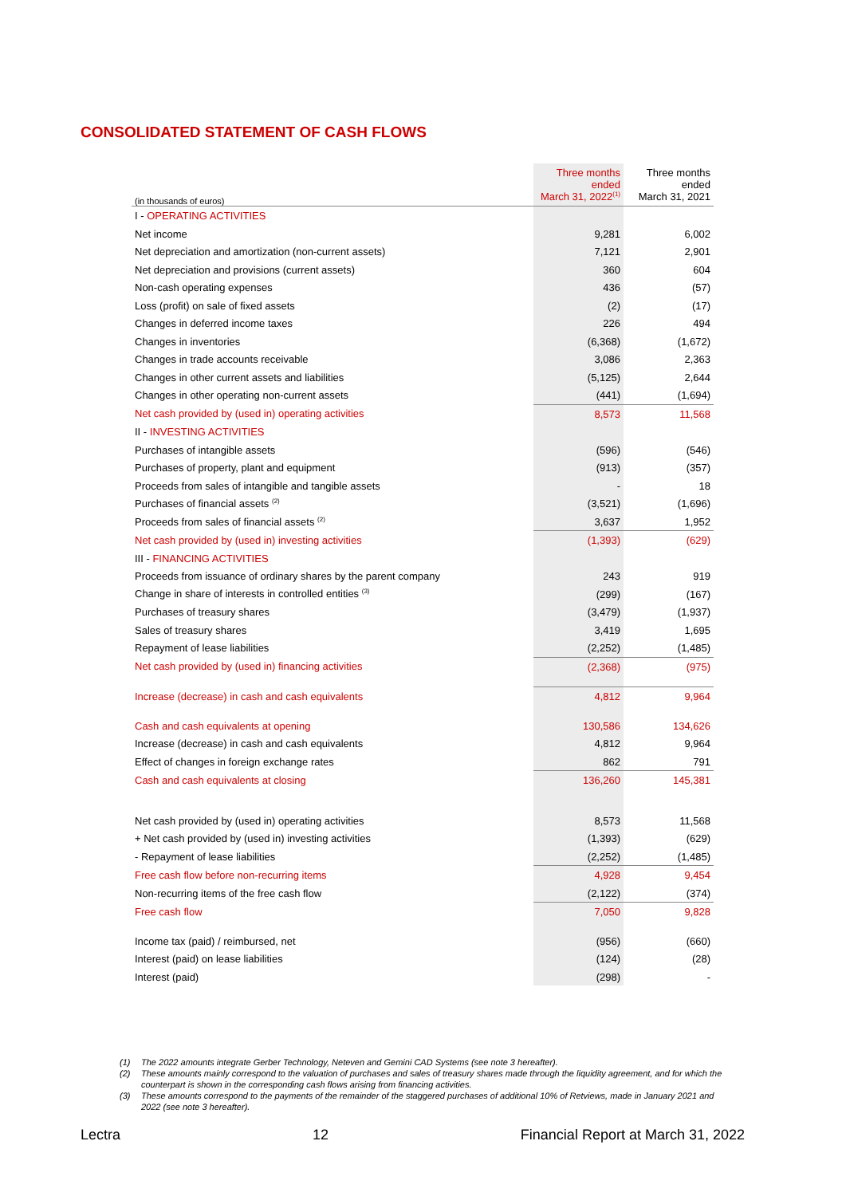CONSOLIDATED STATEMENT OF CASH FLOWS
| (in thousands of euros) | Three months ended March 31, 2022<sup>(1)</sup> | Three months ended March 31, 2021 |
| --- | --- | --- |
| I - OPERATING ACTIVITIES | | |
| Net income | 9,281 | 6,002 |
| Net depreciation and amortization (non-current assets) | 7,121 | 2,901 |
| Net depreciation and provisions (current assets) | 360 | 604 |
| Non-cash operating expenses | 436 | (57) |
| Loss (profit) on sale of fixed assets | (2) | (17) |
| Changes in deferred income taxes | 226 | 494 |
| Changes in inventories | (6,368) | (1,672) |
| Changes in trade accounts receivable | 3,086 | 2,363 |
| Changes in other current assets and liabilities | (5,125) | 2,644 |
| Changes in other operating non-current assets | (441) | (1,694) |
| Net cash provided by (used in) operating activities | 8,573 | 11,568 |
| II - INVESTING ACTIVITIES | | |
| Purchases of intangible assets | (596) | (546) |
| Purchases of property, plant and equipment | (913) | (357) |
| Proceeds from sales of intangible and tangible assets | - | 18 |
| Purchases of financial assets <sup>(2)</sup> | (3,521) | (1,696) |
| Proceeds from sales of financial assets <sup>(2)</sup> | 3,637 | 1,952 |
| Net cash provided by (used in) investing activities | (1,393) | (629) |
| III - FINANCING ACTIVITIES | | |
| Proceeds from issuance of ordinary shares by the parent company | 243 | 919 |
| Change in share of interests in controlled entities <sup>(3)</sup> | (299) | (167) |
| Purchases of treasury shares | (3,479) | (1,937) |
| Sales of treasury shares | 3,419 | 1,695 |
| Repayment of lease liabilities | (2,252) | (1,485) |
| Net cash provided by (used in) financing activities | (2,368) | (975) |
| Increase (decrease) in cash and cash equivalents | 4,812 | 9,964 |
| Cash and cash equivalents at opening | 130,586 | 134,626 |
| Increase (decrease) in cash and cash equivalents | 4,812 | 9,964 |
| Effect of changes in foreign exchange rates | 862 | 791 |
| Cash and cash equivalents at closing | 136,260 | 145,381 |
| Net cash provided by (used in) operating activities | 8,573 | 11,568 |
| + Net cash provided by (used in) investing activities | (1,393) | (629) |
| - Repayment of lease liabilities | (2,252) | (1,485) |
| Free cash flow before non-recurring items | 4,928 | 9,454 |
| Non-recurring items of the free cash flow | (2,122) | (374) |
| Free cash flow | 7,050 | 9,828 |
| Income tax (paid) / reimbursed, net | (956) | (660) |
| Interest (paid) on lease liabilities | (124) | (28) |
| Interest (paid) | (298) | - |
(1) The 2022 amounts integrate Gerber Technology, Neteven and Gemini CAD Systems (see note 3 hereafter).
(2) These amounts mainly correspond to the valuation of purchases and sales of treasury shares made through the liquidity agreement, and for which the counterpart is shown in the corresponding cash flows arising from financing activities.
(3) These amounts correspond to the payments of the remainder of the staggered purchases of additional 10% of Retviews, made in January 2021 and 2022 (see note 3 hereafter).
Lectra 12 Financial Report at March 31, 2022